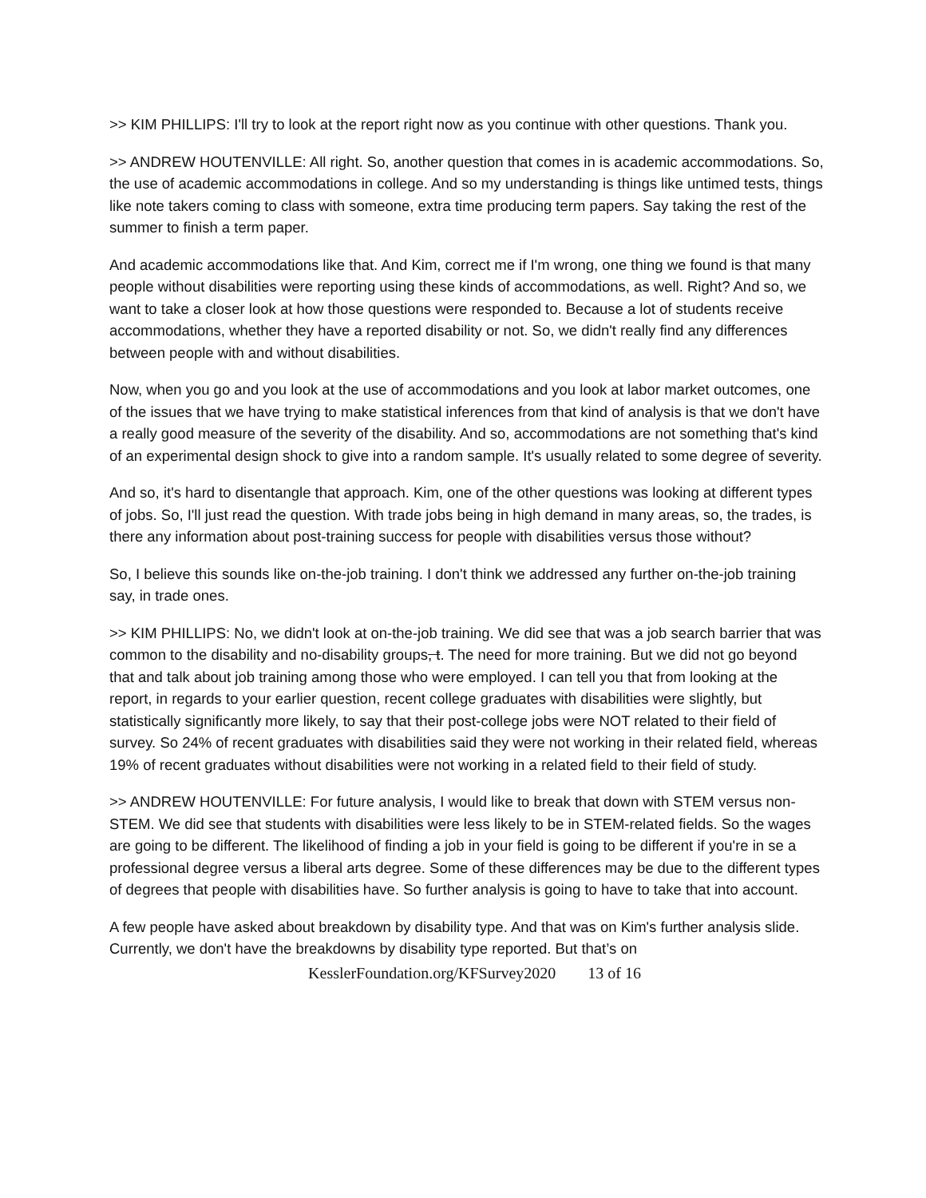>> KIM PHILLIPS: I'll try to look at the report right now as you continue with other questions. Thank you.
>> ANDREW HOUTENVILLE: All right. So, another question that comes in is academic accommodations. So, the use of academic accommodations in college. And so my understanding is things like untimed tests, things like note takers coming to class with someone, extra time producing term papers. Say taking the rest of the summer to finish a term paper.
And academic accommodations like that. And Kim, correct me if I'm wrong, one thing we found is that many people without disabilities were reporting using these kinds of accommodations, as well. Right? And so, we want to take a closer look at how those questions were responded to. Because a lot of students receive accommodations, whether they have a reported disability or not. So, we didn't really find any differences between people with and without disabilities.
Now, when you go and you look at the use of accommodations and you look at labor market outcomes, one of the issues that we have trying to make statistical inferences from that kind of analysis is that we don't have a really good measure of the severity of the disability. And so, accommodations are not something that's kind of an experimental design shock to give into a random sample. It's usually related to some degree of severity.
And so, it's hard to disentangle that approach. Kim, one of the other questions was looking at different types of jobs. So, I'll just read the question. With trade jobs being in high demand in many areas, so, the trades, is there any information about post-training success for people with disabilities versus those without?
So, I believe this sounds like on-the-job training. I don't think we addressed any further on-the-job training say, in trade ones.
>> KIM PHILLIPS: No, we didn't look at on-the-job training. We did see that was a job search barrier that was common to the disability and no-disability groups, t. The need for more training. But we did not go beyond that and talk about job training among those who were employed. I can tell you that from looking at the report, in regards to your earlier question, recent college graduates with disabilities were slightly, but statistically significantly more likely, to say that their post-college jobs were NOT related to their field of survey. So 24% of recent graduates with disabilities said they were not working in their related field, whereas 19% of recent graduates without disabilities were not working in a related field to their field of study.
>> ANDREW HOUTENVILLE: For future analysis, I would like to break that down with STEM versus non-STEM. We did see that students with disabilities were less likely to be in STEM-related fields. So the wages are going to be different. The likelihood of finding a job in your field is going to be different if you're in se a professional degree versus a liberal arts degree. Some of these differences may be due to the different types of degrees that people with disabilities have. So further analysis is going to have to take that into account.
A few people have asked about breakdown by disability type. And that was on Kim's further analysis slide. Currently, we don't have the breakdowns by disability type reported. But that’s on
KesslerFoundation.org/KFSurvey2020 13 of 16